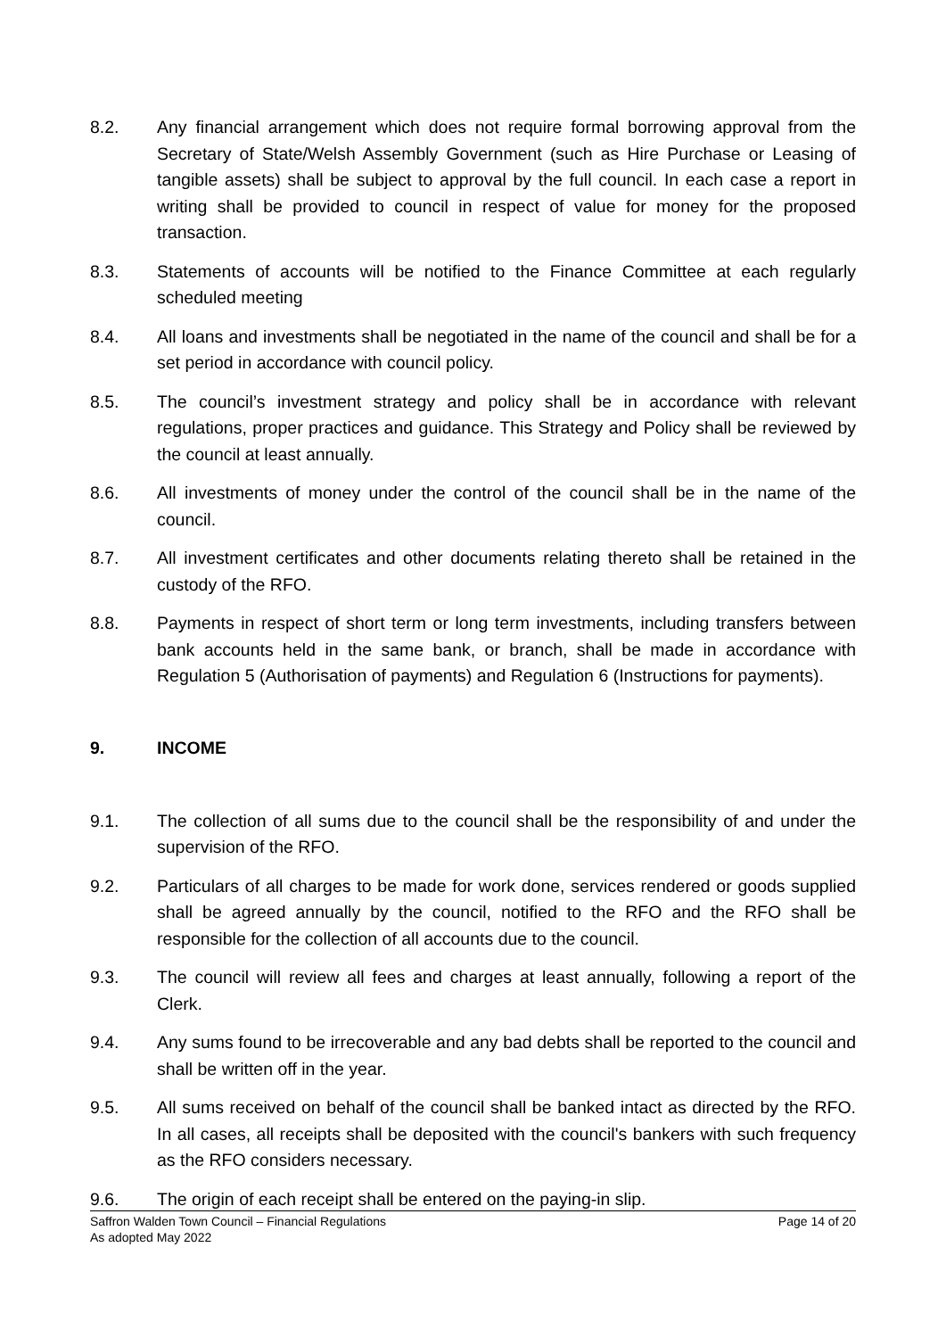8.2. Any financial arrangement which does not require formal borrowing approval from the Secretary of State/Welsh Assembly Government (such as Hire Purchase or Leasing of tangible assets) shall be subject to approval by the full council. In each case a report in writing shall be provided to council in respect of value for money for the proposed transaction.
8.3. Statements of accounts will be notified to the Finance Committee at each regularly scheduled meeting
8.4. All loans and investments shall be negotiated in the name of the council and shall be for a set period in accordance with council policy.
8.5. The council’s investment strategy and policy shall be in accordance with relevant regulations, proper practices and guidance. This Strategy and Policy shall be reviewed by the council at least annually.
8.6. All investments of money under the control of the council shall be in the name of the council.
8.7. All investment certificates and other documents relating thereto shall be retained in the custody of the RFO.
8.8. Payments in respect of short term or long term investments, including transfers between bank accounts held in the same bank, or branch, shall be made in accordance with Regulation 5 (Authorisation of payments) and Regulation 6 (Instructions for payments).
9. INCOME
9.1. The collection of all sums due to the council shall be the responsibility of and under the supervision of the RFO.
9.2. Particulars of all charges to be made for work done, services rendered or goods supplied shall be agreed annually by the council, notified to the RFO and the RFO shall be responsible for the collection of all accounts due to the council.
9.3. The council will review all fees and charges at least annually, following a report of the Clerk.
9.4. Any sums found to be irrecoverable and any bad debts shall be reported to the council and shall be written off in the year.
9.5. All sums received on behalf of the council shall be banked intact as directed by the RFO. In all cases, all receipts shall be deposited with the council's bankers with such frequency as the RFO considers necessary.
9.6. The origin of each receipt shall be entered on the paying-in slip.
Page 14 of 20 Saffron Walden Town Council – Financial Regulations
As adopted May 2022